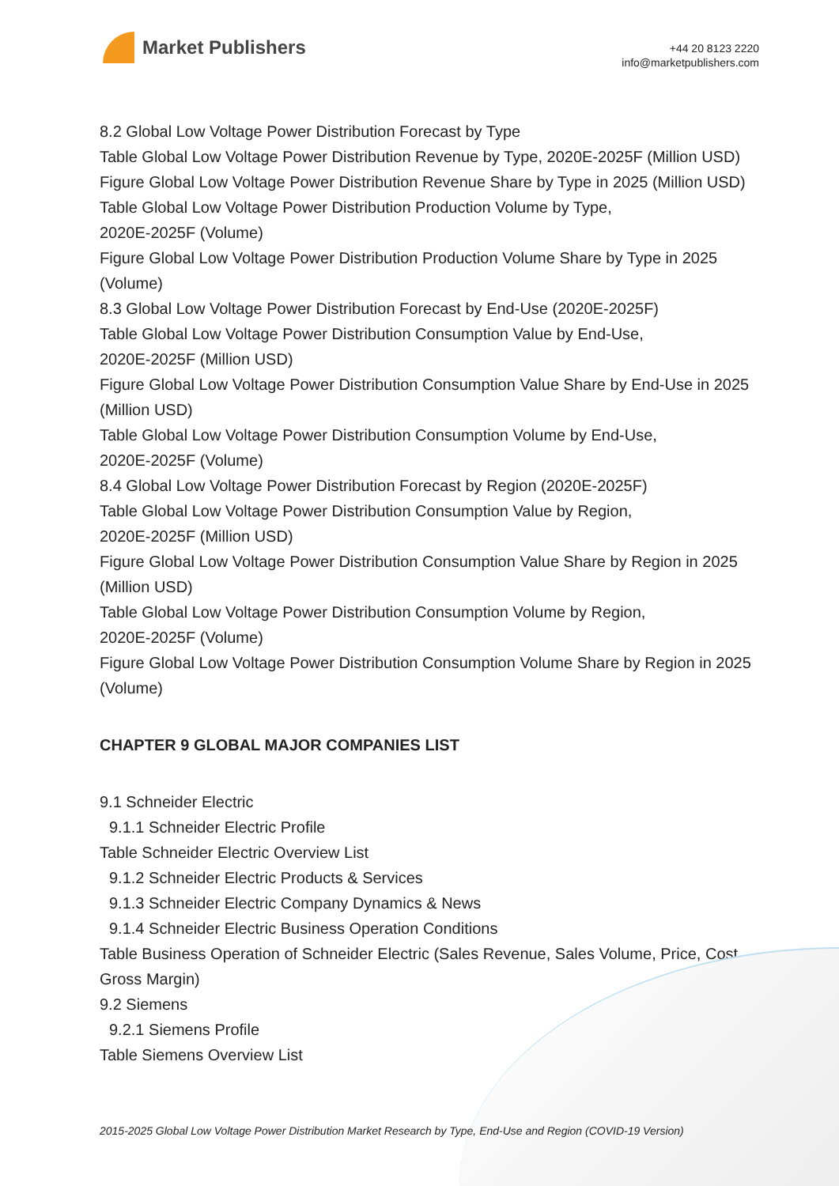Market Publishers
+44 20 8123 2220
info@marketpublishers.com
8.2 Global Low Voltage Power Distribution Forecast by Type
Table Global Low Voltage Power Distribution Revenue by Type, 2020E-2025F (Million USD)
Figure Global Low Voltage Power Distribution Revenue Share by Type in 2025 (Million USD)
Table Global Low Voltage Power Distribution Production Volume by Type,
2020E-2025F (Volume)
Figure Global Low Voltage Power Distribution Production Volume Share by Type in 2025 (Volume)
8.3 Global Low Voltage Power Distribution Forecast by End-Use (2020E-2025F)
Table Global Low Voltage Power Distribution Consumption Value by End-Use,
2020E-2025F (Million USD)
Figure Global Low Voltage Power Distribution Consumption Value Share by End-Use in 2025 (Million USD)
Table Global Low Voltage Power Distribution Consumption Volume by End-Use,
2020E-2025F (Volume)
8.4 Global Low Voltage Power Distribution Forecast by Region (2020E-2025F)
Table Global Low Voltage Power Distribution Consumption Value by Region,
2020E-2025F (Million USD)
Figure Global Low Voltage Power Distribution Consumption Value Share by Region in 2025 (Million USD)
Table Global Low Voltage Power Distribution Consumption Volume by Region,
2020E-2025F (Volume)
Figure Global Low Voltage Power Distribution Consumption Volume Share by Region in 2025 (Volume)
CHAPTER 9 GLOBAL MAJOR COMPANIES LIST
9.1 Schneider Electric
9.1.1 Schneider Electric Profile
Table Schneider Electric Overview List
9.1.2 Schneider Electric Products & Services
9.1.3 Schneider Electric Company Dynamics & News
9.1.4 Schneider Electric Business Operation Conditions
Table Business Operation of Schneider Electric (Sales Revenue, Sales Volume, Price, Cost, Gross Margin)
9.2 Siemens
9.2.1 Siemens Profile
Table Siemens Overview List
2015-2025 Global Low Voltage Power Distribution Market Research by Type, End-Use and Region (COVID-19 Version)